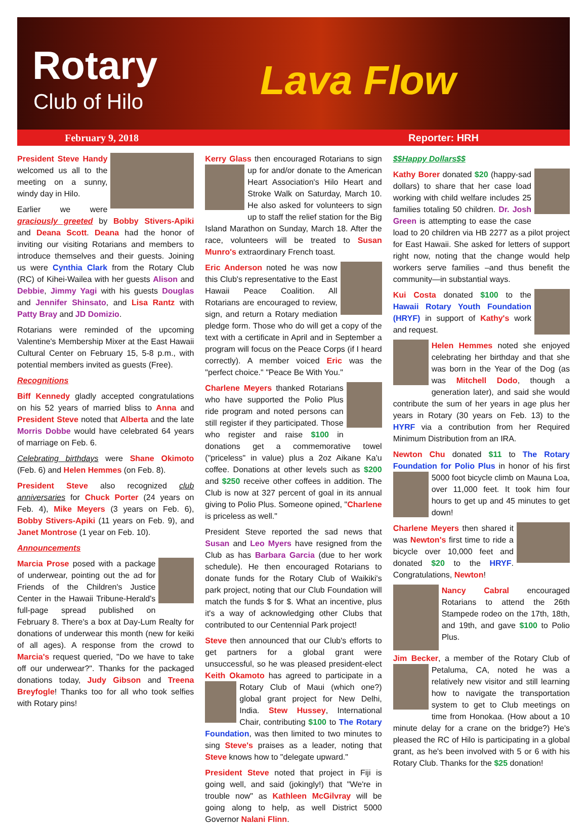Rotary
Club of Hilo Lava Flow
February 9, 2018 Reporter: HRH
President Steve Handy welcomed us all to the meeting on a sunny, windy day in Hilo.
Earlier we were graciously greeted by Bobby Stivers-Apiki and Deana Scott. Deana had the honor of inviting our visiting Rotarians and members to introduce themselves and their guests. Joining us were Cynthia Clark from the Rotary Club (RC) of Kihei-Wailea with her guests Alison and Debbie, Jimmy Yagi with his guests Douglas and Jennifer Shinsato, and Lisa Rantz with Patty Bray and JD Domizio.
Rotarians were reminded of the upcoming Valentine's Membership Mixer at the East Hawaii Cultural Center on February 15, 5-8 p.m., with potential members invited as guests (Free).
Recognitions
Biff Kennedy gladly accepted congratulations on his 52 years of married bliss to Anna and President Steve noted that Alberta and the late Morris Dobbe would have celebrated 64 years of marriage on Feb. 6.
Celebrating birthdays were Shane Okimoto (Feb. 6) and Helen Hemmes (on Feb. 8).
President Steve also recognized club anniversaries for Chuck Porter (24 years on Feb. 4), Mike Meyers (3 years on Feb. 6), Bobby Stivers-Apiki (11 years on Feb. 9), and Janet Montrose (1 year on Feb. 10).
Announcements
Marcia Prose posed with a package of underwear, pointing out the ad for Friends of the Children's Justice Center in the Hawaii Tribune-Herald's full-page spread published on February 8. There's a box at Day-Lum Realty for donations of underwear this month (new for keiki of all ages). A response from the crowd to Marcia's request queried, "Do we have to take off our underwear?". Thanks for the packaged donations today, Judy Gibson and Treena Breyfogle! Thanks too for all who took selfies with Rotary pins!
Kerry Glass then encouraged Rotarians to sign up for and/or donate to the American Heart Association's Hilo Heart and Stroke Walk on Saturday, March 10. He also asked for volunteers to sign up to staff the relief station for the Big Island Marathon on Sunday, March 18. After the race, volunteers will be treated to Susan Munro's extraordinary French toast.
Eric Anderson noted he was now this Club's representative to the East Hawaii Peace Coalition. All Rotarians are encouraged to review, sign, and return a Rotary mediation pledge form. Those who do will get a copy of the text with a certificate in April and in September a program will focus on the Peace Corps (if I heard correctly). A member voiced Eric was the "perfect choice." "Peace Be With You."
Charlene Meyers thanked Rotarians who have supported the Polio Plus ride program and noted persons can still register if they participated. Those who register and raise $100 in donations get a commemorative towel ("priceless" in value) plus a 2oz Aikane Ka'u coffee. Donations at other levels such as $200 and $250 receive other coffees in addition. The Club is now at 327 percent of goal in its annual giving to Polio Plus. Someone opined, "Charlene is priceless as well."
President Steve reported the sad news that Susan and Leo Myers have resigned from the Club as has Barbara Garcia (due to her work schedule). He then encouraged Rotarians to donate funds for the Rotary Club of Waikiki's park project, noting that our Club Foundation will match the funds $ for $. What an incentive, plus it's a way of acknowledging other Clubs that contributed to our Centennial Park project!
Steve then announced that our Club's efforts to get partners for a global grant were unsuccessful, so he was pleased president-elect Keith Okamoto has agreed to participate in a Rotary Club of Maui (which one?) global grant project for New Delhi, India. Stew Hussey, International Chair, contributing $100 to The Rotary Foundation, was then limited to two minutes to sing Steve's praises as a leader, noting that Steve knows how to "delegate upward."
President Steve noted that project in Fiji is going well, and said (jokingly!) that "We're in trouble now" as Kathleen McGilvray will be going along to help, as well District 5000 Governor Nalani Flinn.
$$Happy Dollars$$
Kathy Borer donated $20 (happy-sad dollars) to share that her case load working with child welfare includes 25 families totaling 50 children. Dr. Josh Green is attempting to ease the case load to 20 children via HB 2277 as a pilot project for East Hawaii. She asked for letters of support right now, noting that the change would help workers serve families –and thus benefit the community—in substantial ways.
Kui Costa donated $100 to the Hawaii Rotary Youth Foundation (HRYF) in support of Kathy's work and request.
Helen Hemmes noted she enjoyed celebrating her birthday and that she was born in the Year of the Dog (as was Mitchell Dodo, though a generation later), and said she would contribute the sum of her years in age plus her years in Rotary (30 years on Feb. 13) to the HYRF via a contribution from her Required Minimum Distribution from an IRA.
Newton Chu donated $11 to The Rotary Foundation for Polio Plus in honor of his first 5000 foot bicycle climb on Mauna Loa, over 11,000 feet. It took him four hours to get up and 45 minutes to get down!
Charlene Meyers then shared it was Newton's first time to ride a bicycle over 10,000 feet and donated $20 to the HRYF. Congratulations, Newton!
Nancy Cabral encouraged Rotarians to attend the 26th Stampede rodeo on the 17th, 18th, and 19th, and gave $100 to Polio Plus.
Jim Becker, a member of the Rotary Club of Petaluma, CA, noted he was a relatively new visitor and still learning how to navigate the transportation system to get to Club meetings on time from Honokaa. (How about a 10 minute delay for a crane on the bridge?) He's pleased the RC of Hilo is participating in a global grant, as he's been involved with 5 or 6 with his Rotary Club. Thanks for the $25 donation!